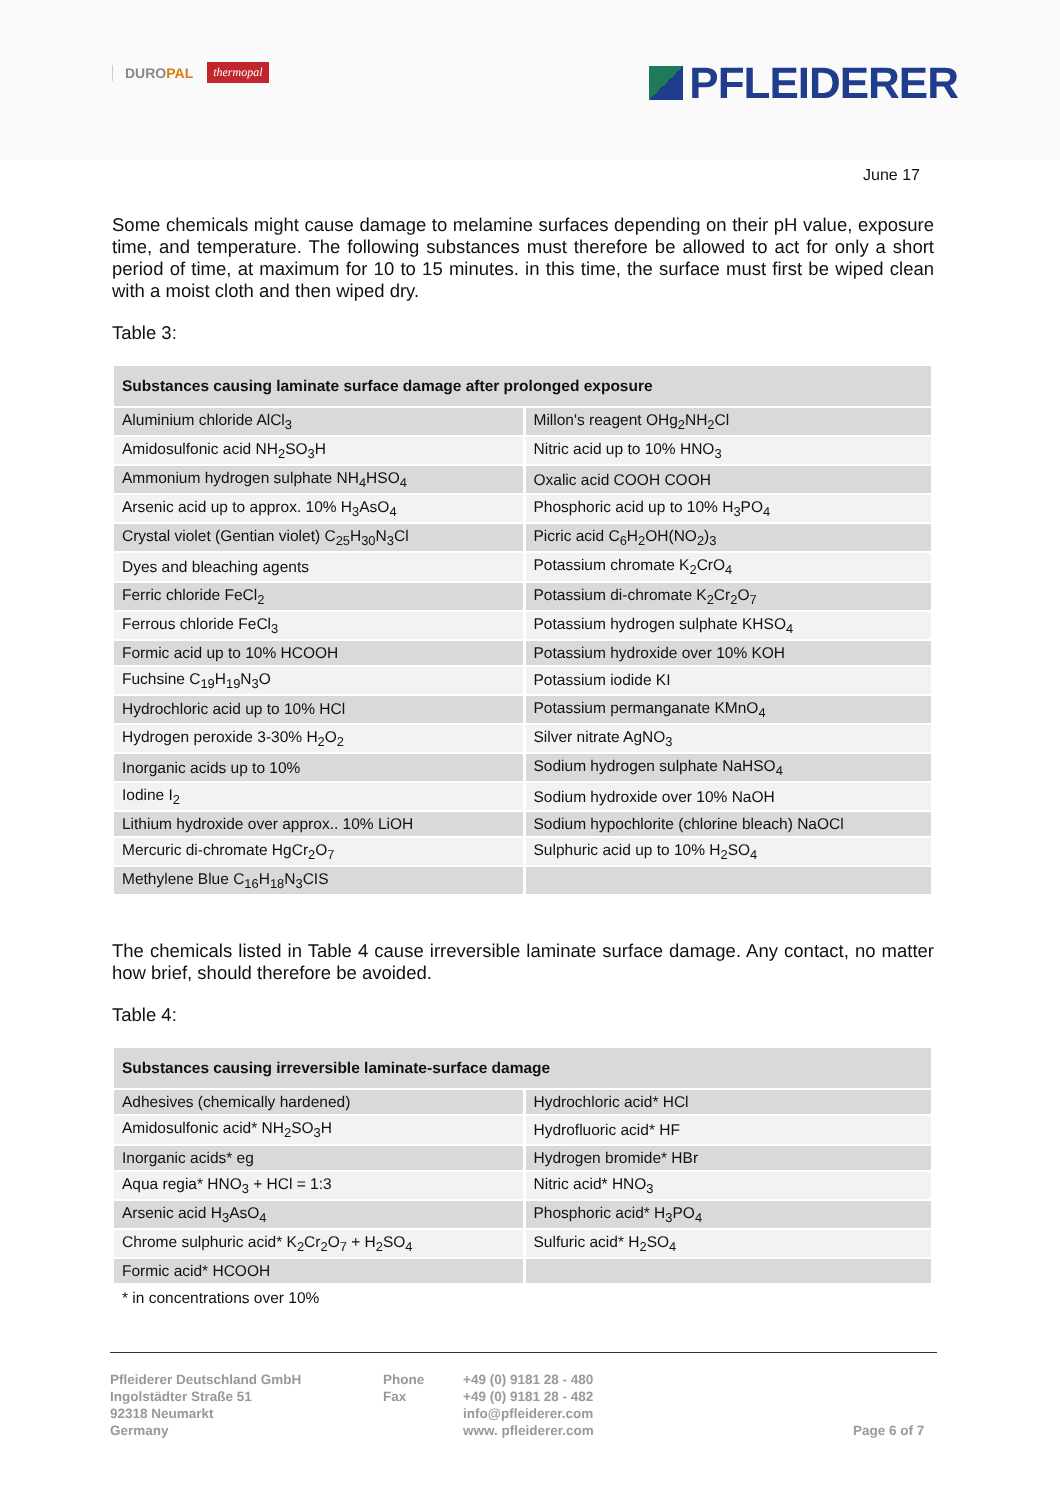DUROPAL
thermopal
PFLEIDERER
June 17
Some chemicals might cause damage to melamine surfaces depending on their pH value, exposure time, and temperature. The following substances must therefore be allowed to act for only a short period of time, at maximum for 10 to 15 minutes. in this time, the surface must first be wiped clean with a moist cloth and then wiped dry.
Table 3:
| Substances causing laminate surface damage after prolonged exposure | |
| --- | --- |
| Aluminium chloride AlCl<sub>3</sub> | Millon's reagent OHg<sub>2</sub>NH<sub>2</sub>Cl |
| Amidosulfonic acid NH<sub>2</sub>SO<sub>3</sub>H | Nitric acid up to 10% HNO<sub>3</sub> |
| Ammonium hydrogen sulphate NH<sub>4</sub>HSO<sub>4</sub> | Oxalic acid COOH COOH |
| Arsenic acid up to approx. 10% H<sub>3</sub>AsO<sub>4</sub> | Phosphoric acid up to 10% H<sub>3</sub>PO<sub>4</sub> |
| Crystal violet (Gentian violet) C<sub>25</sub>H<sub>30</sub>N<sub>3</sub>Cl | Picric acid C<sub>6</sub>H<sub>2</sub>OH(NO<sub>2</sub>)<sub>3</sub> |
| Dyes and bleaching agents | Potassium chromate K<sub>2</sub>CrO<sub>4</sub> |
| Ferric chloride FeCl<sub>2</sub> | Potassium di-chromate K<sub>2</sub>Cr<sub>2</sub>O<sub>7</sub> |
| Ferrous chloride FeCl<sub>3</sub> | Potassium hydrogen sulphate KHSO<sub>4</sub> |
| Formic acid up to 10% HCOOH | Potassium hydroxide over 10% KOH |
| Fuchsine C<sub>19</sub>H<sub>19</sub>N<sub>3</sub>O | Potassium iodide KI |
| Hydrochloric acid up to 10% HCl | Potassium permanganate KMnO<sub>4</sub> |
| Hydrogen peroxide 3-30% H<sub>2</sub>O<sub>2</sub> | Silver nitrate AgNO<sub>3</sub> |
| Inorganic acids up to 10% | Sodium hydrogen sulphate NaHSO<sub>4</sub> |
| Iodine I<sub>2</sub> | Sodium hydroxide over 10% NaOH |
| Lithium hydroxide over approx.. 10% LiOH | Sodium hypochlorite (chlorine bleach) NaOCl |
| Mercuric di-chromate HgCr<sub>2</sub>O<sub>7</sub> | Sulphuric acid up to 10% H<sub>2</sub>SO<sub>4</sub> |
| Methylene Blue C<sub>16</sub>H<sub>18</sub>N<sub>3</sub>CIS | |
The chemicals listed in Table 4 cause irreversible laminate surface damage. Any contact, no matter how brief, should therefore be avoided.
Table 4:
| Substances causing irreversible laminate-surface damage | |
| --- | --- |
| Adhesives (chemically hardened) | Hydrochloric acid* HCl |
| Amidosulfonic acid* NH<sub>2</sub>SO<sub>3</sub>H | Hydrofluoric acid* HF |
| Inorganic acids* eg | Hydrogen bromide* HBr |
| Aqua regia* HNO<sub>3</sub> + HCl = 1:3 | Nitric acid* HNO<sub>3</sub> |
| Arsenic acid H<sub>3</sub>AsO<sub>4</sub> | Phosphoric acid* H<sub>3</sub>PO<sub>4</sub> |
| Chrome sulphuric acid* K<sub>2</sub>Cr<sub>2</sub>O<sub>7</sub> + H<sub>2</sub>SO<sub>4</sub> | Sulfuric acid* H<sub>2</sub>SO<sub>4</sub> |
| Formic acid* HCOOH | |
* in concentrations over 10%
Pfleiderer Deutschland GmbH
Ingolstädter Straße 51
92318 Neumarkt
Germany
Phone
Fax
+49 (0) 9181 28 - 480
+49 (0) 9181 28 - 482
info@pfleiderer.com
www. pfleiderer.com
Page 6 of 7